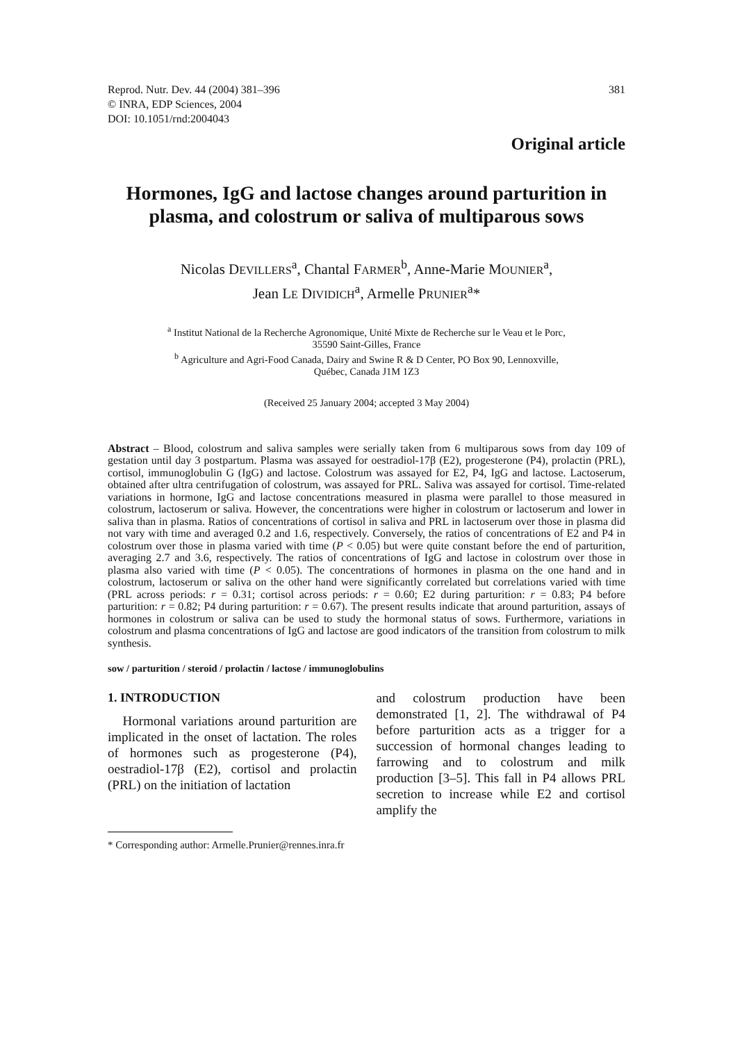Reprod. Nutr. Dev. 44 (2004) 381–396
© INRA, EDP Sciences, 2004
DOI: 10.1051/rnd:2004043
381
Original article
Hormones, IgG and lactose changes around parturition in plasma, and colostrum or saliva of multiparous sows
Nicolas DEVILLERS<sup>a</sup>, Chantal FARMER<sup>b</sup>, Anne-Marie MOUNIER<sup>a</sup>,
Jean LE DIVIDICH<sup>a</sup>, Armelle PRUNIER<sup>a</sup>*
<sup>a</sup> Institut National de la Recherche Agronomique, Unité Mixte de Recherche sur le Veau et le Porc,
35590 Saint-Gilles, France
<sup>b</sup> Agriculture and Agri-Food Canada, Dairy and Swine R & D Center, PO Box 90, Lennoxville,
Québec, Canada J1M 1Z3
(Received 25 January 2004; accepted 3 May 2004)
Abstract – Blood, colostrum and saliva samples were serially taken from 6 multiparous sows from day 109 of gestation until day 3 postpartum. Plasma was assayed for oestradiol-17β (E2), progesterone (P4), prolactin (PRL), cortisol, immunoglobulin G (IgG) and lactose. Colostrum was assayed for E2, P4, IgG and lactose. Lactoserum, obtained after ultra centrifugation of colostrum, was assayed for PRL. Saliva was assayed for cortisol. Time-related variations in hormone, IgG and lactose concentrations measured in plasma were parallel to those measured in colostrum, lactoserum or saliva. However, the concentrations were higher in colostrum or lactoserum and lower in saliva than in plasma. Ratios of concentrations of cortisol in saliva and PRL in lactoserum over those in plasma did not vary with time and averaged 0.2 and 1.6, respectively. Conversely, the ratios of concentrations of E2 and P4 in colostrum over those in plasma varied with time (P < 0.05) but were quite constant before the end of parturition, averaging 2.7 and 3.6, respectively. The ratios of concentrations of IgG and lactose in colostrum over those in plasma also varied with time (P < 0.05). The concentrations of hormones in plasma on the one hand and in colostrum, lactoserum or saliva on the other hand were significantly correlated but correlations varied with time (PRL across periods: r = 0.31; cortisol across periods: r = 0.60; E2 during parturition: r = 0.83; P4 before parturition: r = 0.82; P4 during parturition: r = 0.67). The present results indicate that around parturition, assays of hormones in colostrum or saliva can be used to study the hormonal status of sows. Furthermore, variations in colostrum and plasma concentrations of IgG and lactose are good indicators of the transition from colostrum to milk synthesis.
sow / parturition / steroid / prolactin / lactose / immunoglobulins
1. INTRODUCTION
Hormonal variations around parturition are implicated in the onset of lactation. The roles of hormones such as progesterone (P4), oestradiol-17β (E2), cortisol and prolactin (PRL) on the initiation of lactation
and colostrum production have been demonstrated [1, 2]. The withdrawal of P4 before parturition acts as a trigger for a succession of hormonal changes leading to farrowing and to colostrum and milk production [3–5]. This fall in P4 allows PRL secretion to increase while E2 and cortisol amplify the
* Corresponding author: Armelle.Prunier@rennes.inra.fr